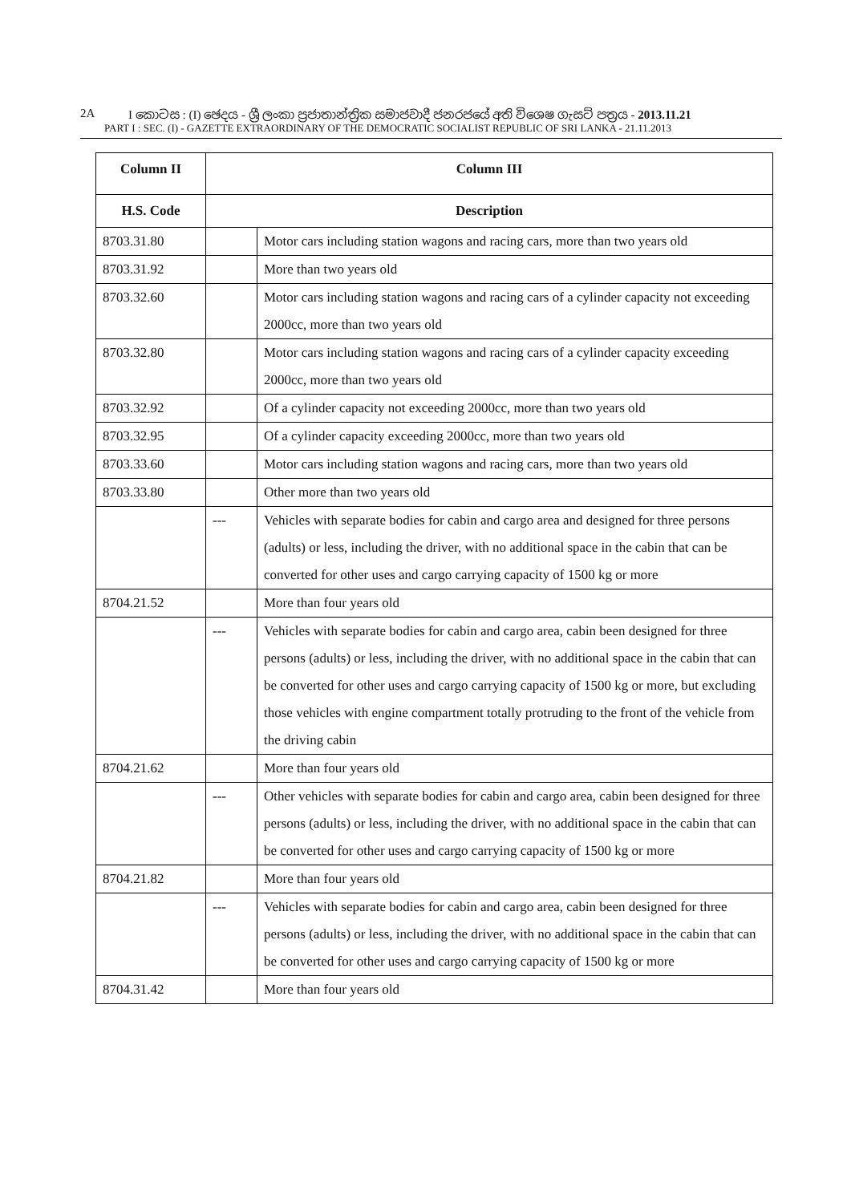2A I කොටස : (I) ඡෙදය - ශ්‍රී ලංකා ප්‍රජාතාන්ත්‍රික සමාජවාදී ජනරජයේ අති විශෙෂ ගැසට් පත්‍රය - 2013.11.21
PART I : SEC. (I) - GAZETTE EXTRAORDINARY OF THE DEMOCRATIC SOCIALIST REPUBLIC OF SRI LANKA - 21.11.2013
| Column II | Column III | |
| --- | --- | --- |
| H.S. Code | Description | |
| 8703.31.80 | | Motor cars including station wagons and racing cars, more than two years old |
| 8703.31.92 | | More than two years old |
| 8703.32.60 | | Motor cars including station wagons and racing cars of a cylinder capacity not exceeding 2000cc, more than two years old |
| 8703.32.80 | | Motor cars including station wagons and racing cars of a cylinder capacity exceeding 2000cc, more than two years old |
| 8703.32.92 | | Of a cylinder capacity not exceeding 2000cc, more than two years old |
| 8703.32.95 | | Of a cylinder capacity exceeding 2000cc, more than two years old |
| 8703.33.60 | | Motor cars including station wagons and racing cars, more than two years old |
| 8703.33.80 | | Other more than two years old |
| | --- | Vehicles with separate bodies for cabin and cargo area and designed for three persons (adults) or less, including the driver, with no additional space in the cabin that can be converted for other uses and cargo carrying capacity of 1500 kg or more |
| 8704.21.52 | | More than four years old |
| | --- | Vehicles with separate bodies for cabin and cargo area, cabin been designed for three persons (adults) or less, including the driver, with no additional space in the cabin that can be converted for other uses and cargo carrying capacity of 1500 kg or more, but excluding those vehicles with engine compartment totally protruding to the front of the vehicle from the driving cabin |
| 8704.21.62 | | More than four years old |
| | --- | Other vehicles with separate bodies for cabin and cargo area, cabin been designed for three persons (adults) or less, including the driver, with no additional space in the cabin that can be converted for other uses and cargo carrying capacity of 1500 kg or more |
| 8704.21.82 | | More than four years old |
| | --- | Vehicles with separate bodies for cabin and cargo area, cabin been designed for three persons (adults) or less, including the driver, with no additional space in the cabin that can be converted for other uses and cargo carrying capacity of 1500 kg or more |
| 8704.31.42 | | More than four years old |